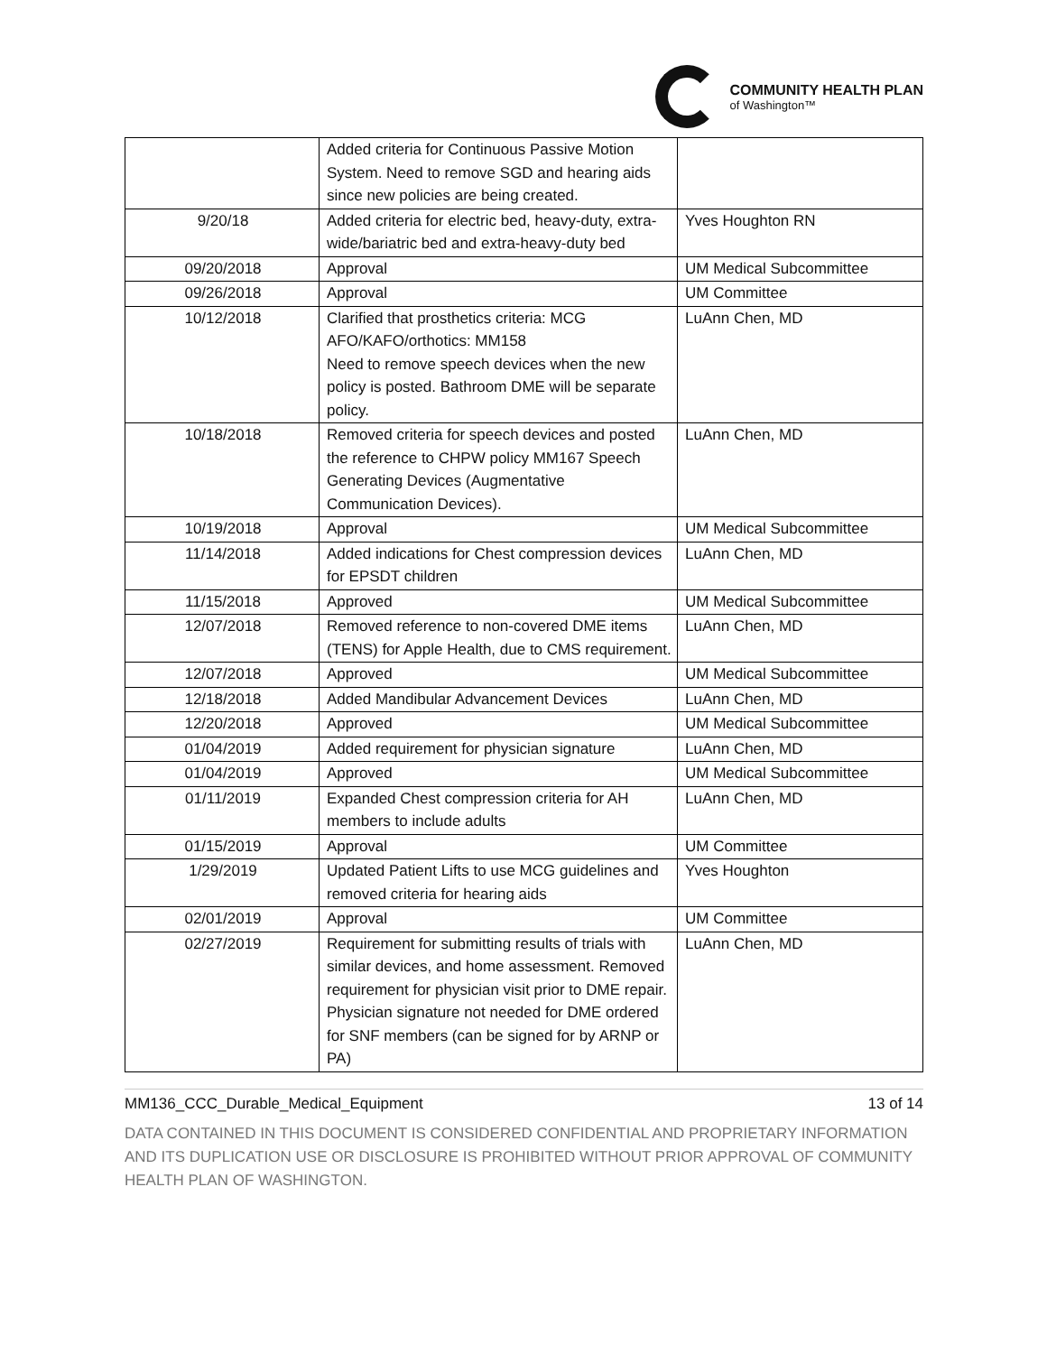COMMUNITY HEALTH PLAN
of Washington™
| | Added criteria for Continuous Passive Motion System. Need to remove SGD and hearing aids since new policies are being created. | |
| 9/20/18 | Added criteria for electric bed, heavy-duty, extra-wide/bariatric bed and extra-heavy-duty bed | Yves Houghton RN |
| 09/20/2018 | Approval | UM Medical Subcommittee |
| 09/26/2018 | Approval | UM Committee |
| 10/12/2018 | Clarified that prosthetics criteria: MCG AFO/KAFO/orthotics: MM158 Need to remove speech devices when the new policy is posted. Bathroom DME will be separate policy. | LuAnn Chen, MD |
| 10/18/2018 | Removed criteria for speech devices and posted the reference to CHPW policy MM167 Speech Generating Devices (Augmentative Communication Devices). | LuAnn Chen, MD |
| 10/19/2018 | Approval | UM Medical Subcommittee |
| 11/14/2018 | Added indications for Chest compression devices for EPSDT children | LuAnn Chen, MD |
| 11/15/2018 | Approved | UM Medical Subcommittee |
| 12/07/2018 | Removed reference to non-covered DME items (TENS) for Apple Health, due to CMS requirement. | LuAnn Chen, MD |
| 12/07/2018 | Approved | UM Medical Subcommittee |
| 12/18/2018 | Added Mandibular Advancement Devices | LuAnn Chen, MD |
| 12/20/2018 | Approved | UM Medical Subcommittee |
| 01/04/2019 | Added requirement for physician signature | LuAnn Chen, MD |
| 01/04/2019 | Approved | UM Medical Subcommittee |
| 01/11/2019 | Expanded Chest compression criteria for AH members to include adults | LuAnn Chen, MD |
| 01/15/2019 | Approval | UM Committee |
| 1/29/2019 | Updated Patient Lifts to use MCG guidelines and removed criteria for hearing aids | Yves Houghton |
| 02/01/2019 | Approval | UM Committee |
| 02/27/2019 | Requirement for submitting results of trials with similar devices, and home assessment. Removed requirement for physician visit prior to DME repair. Physician signature not needed for DME ordered for SNF members (can be signed for by ARNP or PA) | LuAnn Chen, MD |
MM136_CCC_Durable_Medical_Equipment 13 of 14
DATA CONTAINED IN THIS DOCUMENT IS CONSIDERED CONFIDENTIAL AND PROPRIETARY INFORMATION AND ITS DUPLICATION USE OR DISCLOSURE IS PROHIBITED WITHOUT PRIOR APPROVAL OF COMMUNITY HEALTH PLAN OF WASHINGTON.